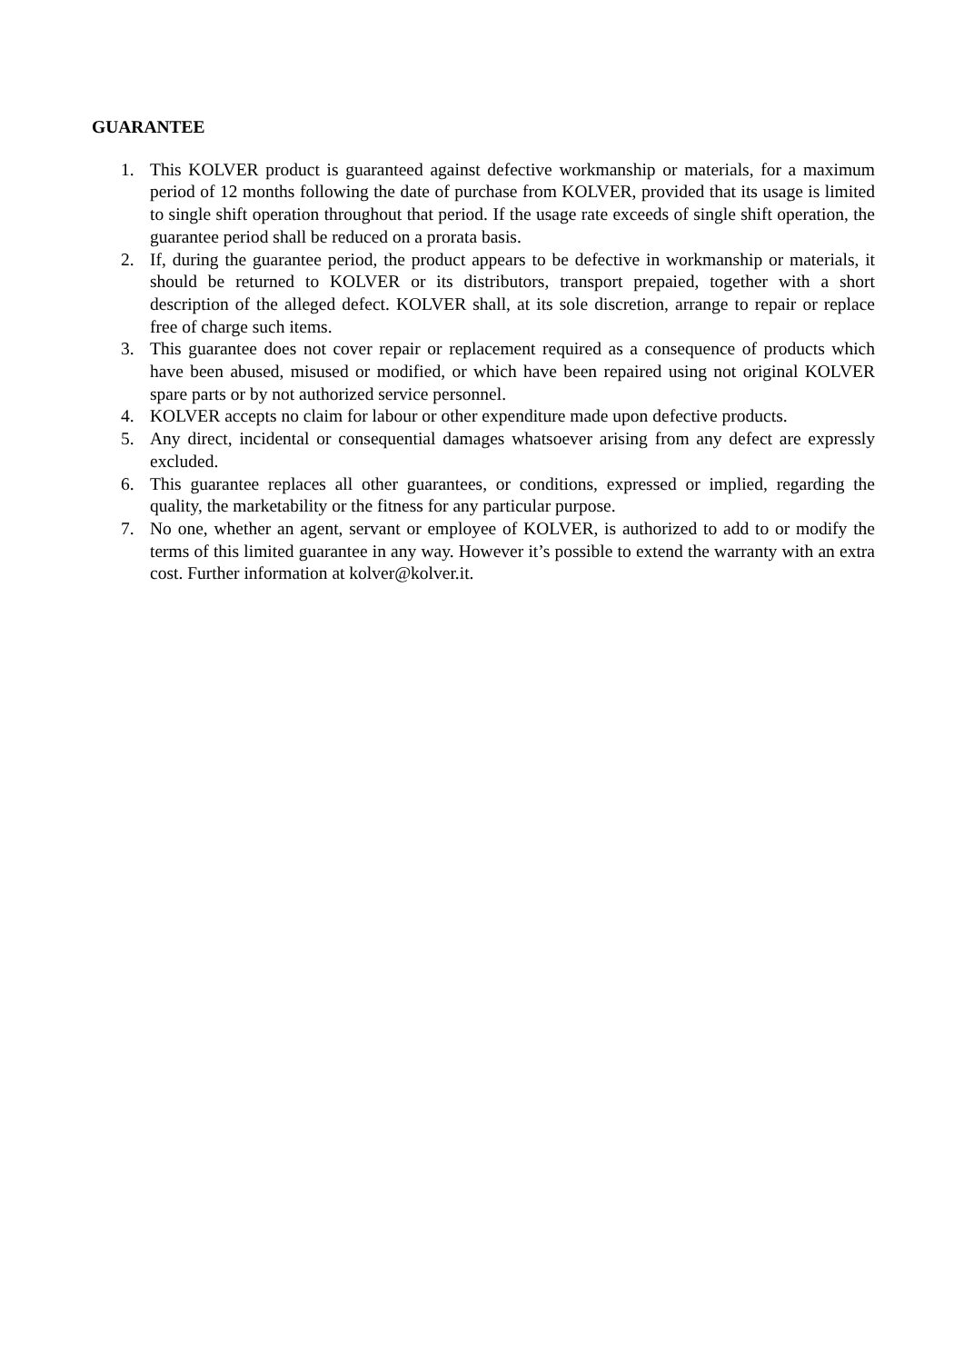GUARANTEE
1. This KOLVER product is guaranteed against defective workmanship or materials, for a maximum period of 12 months following the date of purchase from KOLVER, provided that its usage is limited to single shift operation throughout that period. If the usage rate exceeds of single shift operation, the guarantee period shall be reduced on a prorata basis.
2. If, during the guarantee period, the product appears to be defective in workmanship or materials, it should be returned to KOLVER or its distributors, transport prepaied, together with a short description of the alleged defect. KOLVER shall, at its sole discretion, arrange to repair or replace free of charge such items.
3. This guarantee does not cover repair or replacement required as a consequence of products which have been abused, misused or modified, or which have been repaired using not original KOLVER spare parts or by not authorized service personnel.
4. KOLVER accepts no claim for labour or other expenditure made upon defective products.
5. Any direct, incidental or consequential damages whatsoever arising from any defect are expressly excluded.
6. This guarantee replaces all other guarantees, or conditions, expressed or implied, regarding the quality, the marketability or the fitness for any particular purpose.
7. No one, whether an agent, servant or employee of KOLVER, is authorized to add to or modify the terms of this limited guarantee in any way. However it’s possible to extend the warranty with an extra cost. Further information at kolver@kolver.it.